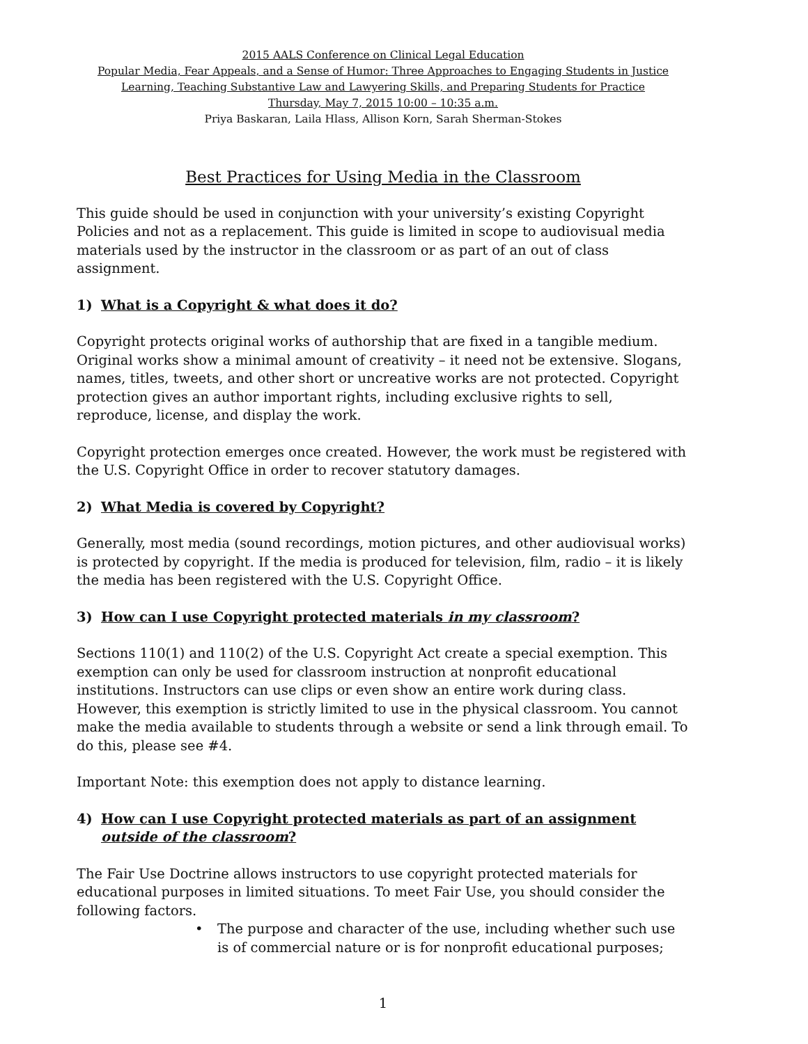2015 AALS Conference on Clinical Legal Education
Popular Media, Fear Appeals, and a Sense of Humor: Three Approaches to Engaging Students in Justice Learning, Teaching Substantive Law and Lawyering Skills, and Preparing Students for Practice
Thursday, May 7, 2015 10:00 – 10:35 a.m.
Priya Baskaran, Laila Hlass, Allison Korn, Sarah Sherman-Stokes
Best Practices for Using Media in the Classroom
This guide should be used in conjunction with your university’s existing Copyright Policies and not as a replacement. This guide is limited in scope to audiovisual media materials used by the instructor in the classroom or as part of an out of class assignment.
1) What is a Copyright & what does it do?
Copyright protects original works of authorship that are fixed in a tangible medium. Original works show a minimal amount of creativity – it need not be extensive. Slogans, names, titles, tweets, and other short or uncreative works are not protected. Copyright protection gives an author important rights, including exclusive rights to sell, reproduce, license, and display the work.
Copyright protection emerges once created. However, the work must be registered with the U.S. Copyright Office in order to recover statutory damages.
2) What Media is covered by Copyright?
Generally, most media (sound recordings, motion pictures, and other audiovisual works) is protected by copyright. If the media is produced for television, film, radio – it is likely the media has been registered with the U.S. Copyright Office.
3) How can I use Copyright protected materials in my classroom?
Sections 110(1) and 110(2) of the U.S. Copyright Act create a special exemption. This exemption can only be used for classroom instruction at nonprofit educational institutions. Instructors can use clips or even show an entire work during class. However, this exemption is strictly limited to use in the physical classroom. You cannot make the media available to students through a website or send a link through email. To do this, please see #4.
Important Note: this exemption does not apply to distance learning.
4) How can I use Copyright protected materials as part of an assignment outside of the classroom?
The Fair Use Doctrine allows instructors to use copyright protected materials for educational purposes in limited situations. To meet Fair Use, you should consider the following factors.
• The purpose and character of the use, including whether such use is of commercial nature or is for nonprofit educational purposes;
1